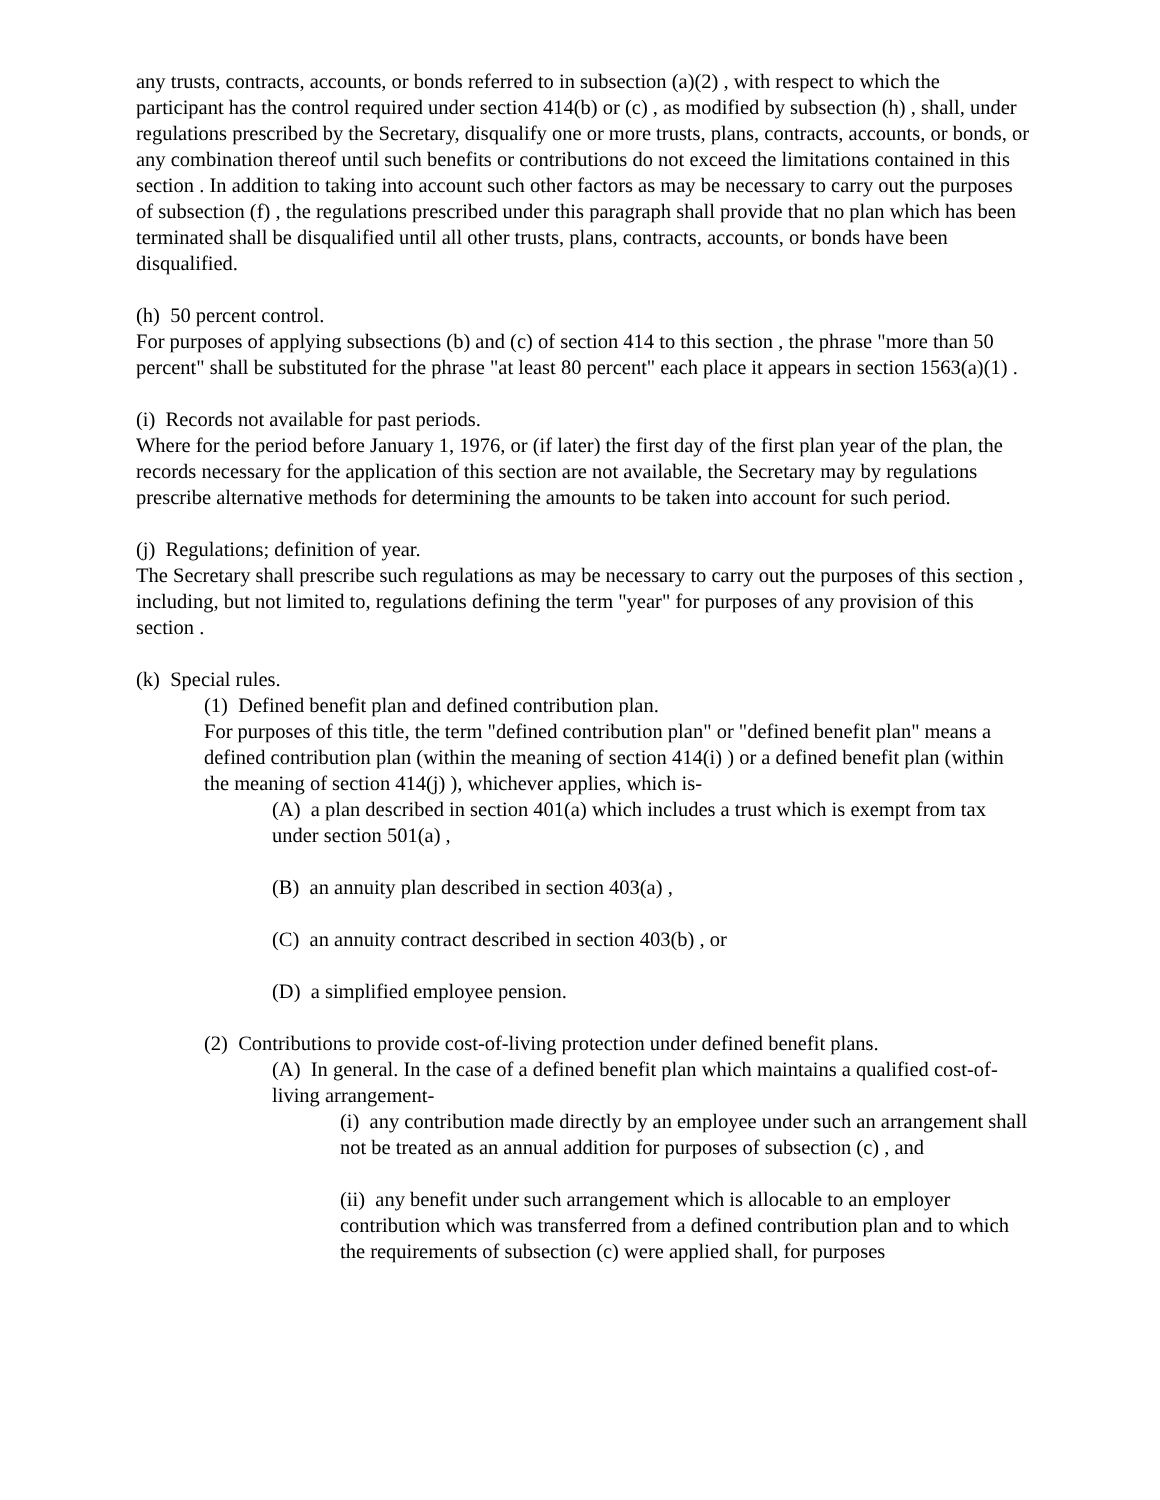any trusts, contracts, accounts, or bonds referred to in subsection (a)(2) , with respect to which the participant has the control required under section 414(b) or (c) , as modified by subsection (h) , shall, under regulations prescribed by the Secretary, disqualify one or more trusts, plans, contracts, accounts, or bonds, or any combination thereof until such benefits or contributions do not exceed the limitations contained in this section . In addition to taking into account such other factors as may be necessary to carry out the purposes of subsection (f) , the regulations prescribed under this paragraph shall provide that no plan which has been terminated shall be disqualified until all other trusts, plans, contracts, accounts, or bonds have been disqualified.
(h) 50 percent control.
For purposes of applying subsections (b) and (c) of section 414 to this section , the phrase "more than 50 percent" shall be substituted for the phrase "at least 80 percent" each place it appears in section 1563(a)(1) .
(i) Records not available for past periods.
Where for the period before January 1, 1976, or (if later) the first day of the first plan year of the plan, the records necessary for the application of this section are not available, the Secretary may by regulations prescribe alternative methods for determining the amounts to be taken into account for such period.
(j) Regulations; definition of year.
The Secretary shall prescribe such regulations as may be necessary to carry out the purposes of this section , including, but not limited to, regulations defining the term "year" for purposes of any provision of this section .
(k) Special rules.
(1) Defined benefit plan and defined contribution plan.
For purposes of this title, the term "defined contribution plan" or "defined benefit plan" means a defined contribution plan (within the meaning of section 414(i) ) or a defined benefit plan (within the meaning of section 414(j) ), whichever applies, which is-
(A) a plan described in section 401(a) which includes a trust which is exempt from tax under section 501(a) ,
(B) an annuity plan described in section 403(a) ,
(C) an annuity contract described in section 403(b) , or
(D) a simplified employee pension.
(2) Contributions to provide cost-of-living protection under defined benefit plans.
(A) In general. In the case of a defined benefit plan which maintains a qualified cost-of-living arrangement-
(i) any contribution made directly by an employee under such an arrangement shall not be treated as an annual addition for purposes of subsection (c) , and
(ii) any benefit under such arrangement which is allocable to an employer contribution which was transferred from a defined contribution plan and to which the requirements of subsection (c) were applied shall, for purposes